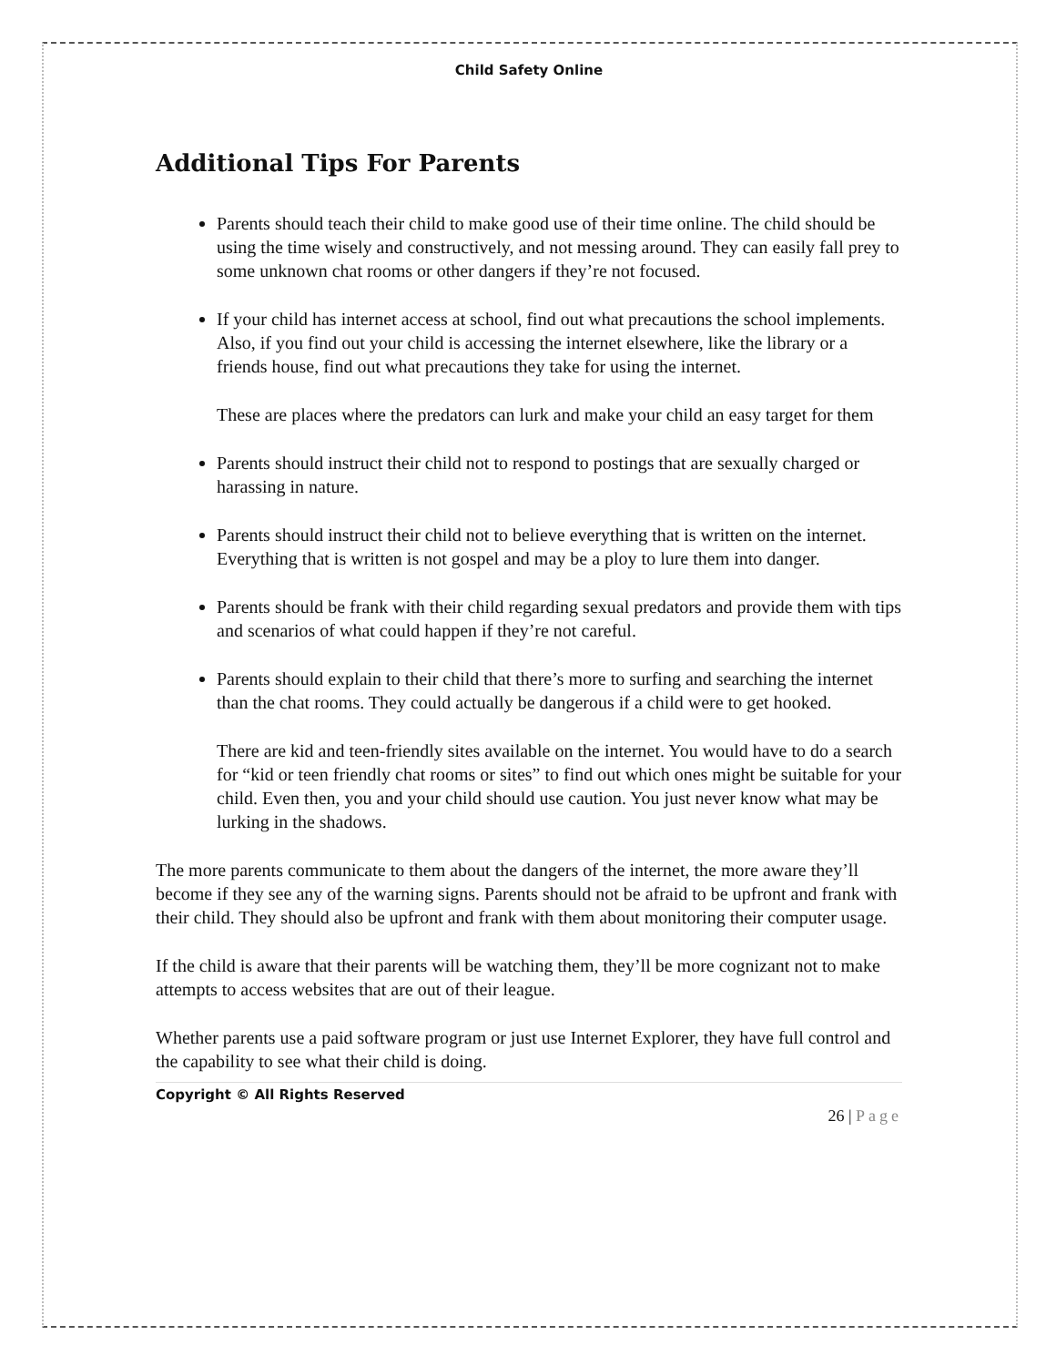Child Safety Online
Additional Tips For Parents
Parents should teach their child to make good use of their time online. The child should be using the time wisely and constructively, and not messing around. They can easily fall prey to some unknown chat rooms or other dangers if they’re not focused.
If your child has internet access at school, find out what precautions the school implements. Also, if you find out your child is accessing the internet elsewhere, like the library or a friends house, find out what precautions they take for using the internet.
These are places where the predators can lurk and make your child an easy target for them
Parents should instruct their child not to respond to postings that are sexually charged or harassing in nature.
Parents should instruct their child not to believe everything that is written on the internet. Everything that is written is not gospel and may be a ploy to lure them into danger.
Parents should be frank with their child regarding sexual predators and provide them with tips and scenarios of what could happen if they’re not careful.
Parents should explain to their child that there’s more to surfing and searching the internet than the chat rooms. They could actually be dangerous if a child were to get hooked.
There are kid and teen-friendly sites available on the internet. You would have to do a search for “kid or teen friendly chat rooms or sites” to find out which ones might be suitable for your child. Even then, you and your child should use caution. You just never know what may be lurking in the shadows.
The more parents communicate to them about the dangers of the internet, the more aware they’ll become if they see any of the warning signs. Parents should not be afraid to be upfront and frank with their child. They should also be upfront and frank with them about monitoring their computer usage.
If the child is aware that their parents will be watching them, they’ll be more cognizant not to make attempts to access websites that are out of their league.
Whether parents use a paid software program or just use Internet Explorer, they have full control and the capability to see what their child is doing.
Copyright © All Rights Reserved
26 | Page